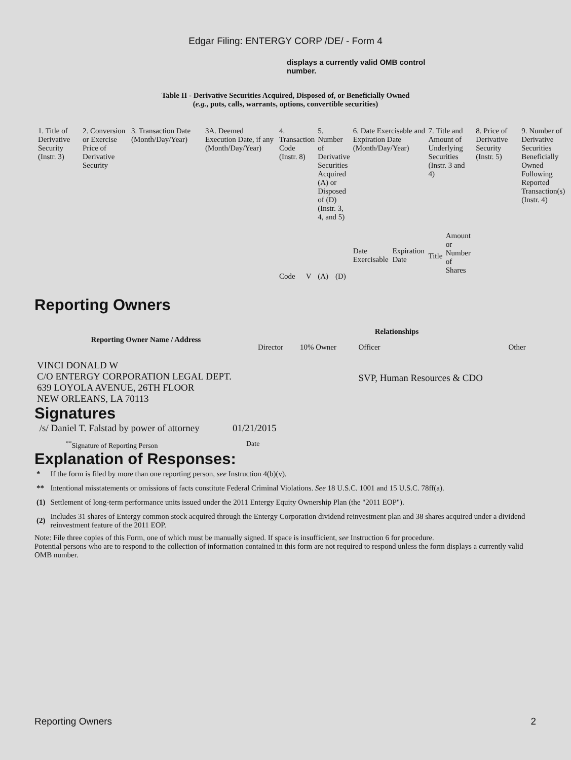Edgar Filing: ENTERGY CORP /DE/ - Form 4
displays a currently valid OMB control number.
Table II - Derivative Securities Acquired, Disposed of, or Beneficially Owned
(e.g., puts, calls, warrants, options, convertible securities)
| 1. Title of Derivative Security (Instr. 3) | 2. Conversion or Exercise Price of Derivative Security | 3. Transaction Date (Month/Day/Year) | 3A. Deemed Execution Date, if any (Month/Day/Year) | 4. Transaction Code (Instr. 8) | | 5. Number of Derivative Securities Acquired (A) or Disposed of (D) (Instr. 3, 4, and 5) | | 6. Date Exercisable and Expiration Date (Month/Day/Year) | | 7. Title and Amount of Underlying Securities (Instr. 3 and 4) | | 8. Price of Derivative Security (Instr. 5) | 9. Number of Derivative Securities Beneficially Owned Following Reported Transaction(s) (Instr. 4) |
| | | | | Code | V | (A) | (D) | Date Exercisable | Expiration Date | Title | Amount or Number of Shares | | |
Reporting Owners
| Reporting Owner Name / Address | Relationships | | | |
| --- | --- | --- | --- | --- |
| | Director | 10% Owner | Officer | Other |
| VINCI DONALD W C/O ENTERGY CORPORATION LEGAL DEPT. 639 LOYOLA AVENUE, 26TH FLOOR NEW ORLEANS, LA 70113 | | | SVP, Human Resources & CDO | |
Signatures
| /s/ Daniel T. Falstad by power of attorney | 01/21/2015 |
| <sup>**</sup> Signature of Reporting Person | Date |
Explanation of Responses:
| * | If the form is filed by more than one reporting person, see Instruction 4(b)(v). |
| ** | Intentional misstatements or omissions of facts constitute Federal Criminal Violations. See 18 U.S.C. 1001 and 15 U.S.C. 78ff(a). |
| (1) | Settlement of long-term performance units issued under the 2011 Entergy Equity Ownership Plan (the "2011 EOP"). |
| (2) | Includes 31 shares of Entergy common stock acquired through the Entergy Corporation dividend reinvestment plan and 38 shares acquired under a dividend reinvestment feature of the 2011 EOP. |
Note: File three copies of this Form, one of which must be manually signed. If space is insufficient, see Instruction 6 for procedure.
Potential persons who are to respond to the collection of information contained in this form are not required to respond unless the form displays a currently valid OMB number.
Reporting Owners 2